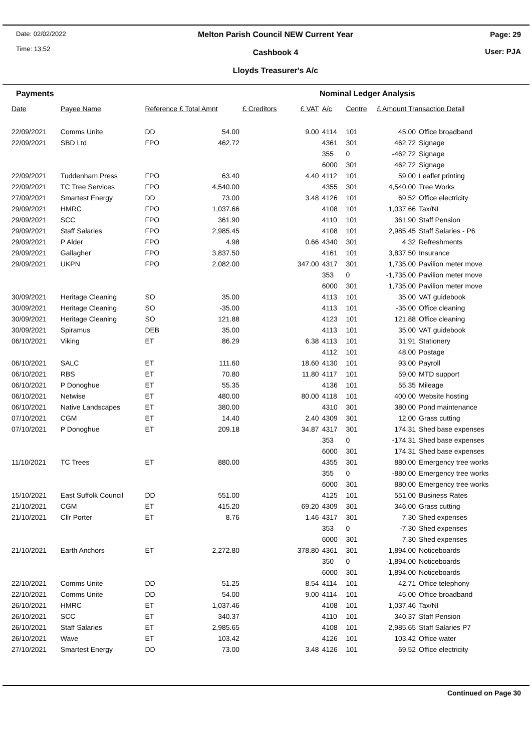Date: 02/02/2022
Time: 13:52
Melton Parish Council NEW Current Year
Cashbook 4
Lloyds Treasurer's A/c
Page: 29
User: PJA
Payments Nominal Ledger Analysis
| Date | Payee Name | Reference £ Total Amnt | | £ Creditors | £ VAT | A/c | Centre | £ Amount Transaction Detail | |
| --- | --- | --- | --- | --- | --- | --- | --- | --- | --- |
| 22/09/2021 | Comms Unite | DD | 54.00 | | 9.00 | 4114 | 101 | 45.00 | Office broadband |
| 22/09/2021 | SBD Ltd | FPO | 462.72 | | | 4361 | 301 | 462.72 | Signage |
| | | | | | | 355 | 0 | -462.72 | Signage |
| | | | | | | 6000 | 301 | 462.72 | Signage |
| 22/09/2021 | Tuddenham Press | FPO | 63.40 | | 4.40 | 4112 | 101 | 59.00 | Leaflet printing |
| 22/09/2021 | TC Tree Services | FPO | 4,540.00 | | | 4355 | 301 | 4,540.00 | Tree Works |
| 27/09/2021 | Smartest Energy | DD | 73.00 | | 3.48 | 4126 | 101 | 69.52 | Office electricity |
| 29/09/2021 | HMRC | FPO | 1,037.66 | | | 4108 | 101 | 1,037.66 | Tax/NI |
| 29/09/2021 | SCC | FPO | 361.90 | | | 4110 | 101 | 361.90 | Staff Pension |
| 29/09/2021 | Staff Salaries | FPO | 2,985.45 | | | 4108 | 101 | 2,985.45 | Staff Salaries - P6 |
| 29/09/2021 | P Alder | FPO | 4.98 | | 0.66 | 4340 | 301 | 4.32 | Refreshments |
| 29/09/2021 | Gallagher | FPO | 3,837.50 | | | 4161 | 101 | 3,837.50 | Insurance |
| 29/09/2021 | UKPN | FPO | 2,082.00 | | 347.00 | 4317 | 301 | 1,735.00 | Pavilion meter move |
| | | | | | | 353 | 0 | -1,735.00 | Pavilion meter move |
| | | | | | | 6000 | 301 | 1,735.00 | Pavilion meter move |
| 30/09/2021 | Heritage Cleaning | SO | 35.00 | | | 4113 | 101 | 35.00 | VAT guidebook |
| 30/09/2021 | Heritage Cleaning | SO | -35.00 | | | 4113 | 101 | -35.00 | Office cleaning |
| 30/09/2021 | Heritage Cleaning | SO | 121.88 | | | 4123 | 101 | 121.88 | Office cleaning |
| 30/09/2021 | Spiramus | DEB | 35.00 | | | 4113 | 101 | 35.00 | VAT guidebook |
| 06/10/2021 | Viking | ET | 86.29 | | 6.38 | 4113 | 101 | 31.91 | Stationery |
| | | | | | | 4112 | 101 | 48.00 | Postage |
| 06/10/2021 | SALC | ET | 111.60 | | 18.60 | 4130 | 101 | 93.00 | Payroll |
| 06/10/2021 | RBS | ET | 70.80 | | 11.80 | 4117 | 101 | 59.00 | MTD support |
| 06/10/2021 | P Donoghue | ET | 55.35 | | | 4136 | 101 | 55.35 | Mileage |
| 06/10/2021 | Netwise | ET | 480.00 | | 80.00 | 4118 | 101 | 400.00 | Website hosting |
| 06/10/2021 | Native Landscapes | ET | 380.00 | | | 4310 | 301 | 380.00 | Pond maintenance |
| 07/10/2021 | CGM | ET | 14.40 | | 2.40 | 4309 | 301 | 12.00 | Grass cutting |
| 07/10/2021 | P Donoghue | ET | 209.18 | | 34.87 | 4317 | 301 | 174.31 | Shed base expenses |
| | | | | | | 353 | 0 | -174.31 | Shed base expenses |
| | | | | | | 6000 | 301 | 174.31 | Shed base expenses |
| 11/10/2021 | TC Trees | ET | 880.00 | | | 4355 | 301 | 880.00 | Emergency tree works |
| | | | | | | 355 | 0 | -880.00 | Emergency tree works |
| | | | | | | 6000 | 301 | 880.00 | Emergency tree works |
| 15/10/2021 | East Suffolk Council | DD | 551.00 | | | 4125 | 101 | 551.00 | Business Rates |
| 21/10/2021 | CGM | ET | 415.20 | | 69.20 | 4309 | 301 | 346.00 | Grass cutting |
| 21/10/2021 | Cllr Porter | ET | 8.76 | | 1.46 | 4317 | 301 | 7.30 | Shed expenses |
| | | | | | | 353 | 0 | -7.30 | Shed expenses |
| | | | | | | 6000 | 301 | 7.30 | Shed expenses |
| 21/10/2021 | Earth Anchors | ET | 2,272.80 | | 378.80 | 4361 | 301 | 1,894.00 | Noticeboards |
| | | | | | | 350 | 0 | -1,894.00 | Noticeboards |
| | | | | | | 6000 | 301 | 1,894.00 | Noticeboards |
| 22/10/2021 | Comms Unite | DD | 51.25 | | 8.54 | 4114 | 101 | 42.71 | Office telephony |
| 22/10/2021 | Comms Unite | DD | 54.00 | | 9.00 | 4114 | 101 | 45.00 | Office broadband |
| 26/10/2021 | HMRC | ET | 1,037.46 | | | 4108 | 101 | 1,037.46 | Tax/NI |
| 26/10/2021 | SCC | ET | 340.37 | | | 4110 | 101 | 340.37 | Staff Pension |
| 26/10/2021 | Staff Salaries | ET | 2,985.65 | | | 4108 | 101 | 2,985.65 | Staff Salaries P7 |
| 26/10/2021 | Wave | ET | 103.42 | | | 4126 | 101 | 103.42 | Office water |
| 27/10/2021 | Smartest Energy | DD | 73.00 | | 3.48 | 4126 | 101 | 69.52 | Office electricity |
Continued on Page 30